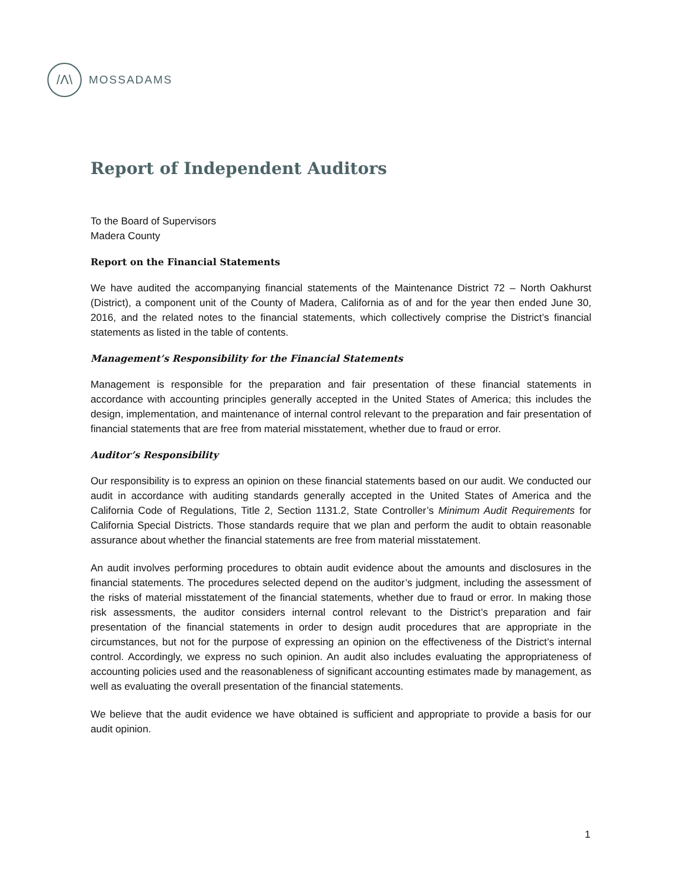/Λ\
MOSSADAMS
Report of Independent Auditors
To the Board of Supervisors
Madera County
Report on the Financial Statements
We have audited the accompanying financial statements of the Maintenance District 72 – North Oakhurst (District), a component unit of the County of Madera, California as of and for the year then ended June 30, 2016, and the related notes to the financial statements, which collectively comprise the District’s financial statements as listed in the table of contents.
Management’s Responsibility for the Financial Statements
Management is responsible for the preparation and fair presentation of these financial statements in accordance with accounting principles generally accepted in the United States of America; this includes the design, implementation, and maintenance of internal control relevant to the preparation and fair presentation of financial statements that are free from material misstatement, whether due to fraud or error.
Auditor’s Responsibility
Our responsibility is to express an opinion on these financial statements based on our audit. We conducted our audit in accordance with auditing standards generally accepted in the United States of America and the California Code of Regulations, Title 2, Section 1131.2, State Controller’s Minimum Audit Requirements for California Special Districts. Those standards require that we plan and perform the audit to obtain reasonable assurance about whether the financial statements are free from material misstatement.
An audit involves performing procedures to obtain audit evidence about the amounts and disclosures in the financial statements. The procedures selected depend on the auditor’s judgment, including the assessment of the risks of material misstatement of the financial statements, whether due to fraud or error. In making those risk assessments, the auditor considers internal control relevant to the District’s preparation and fair presentation of the financial statements in order to design audit procedures that are appropriate in the circumstances, but not for the purpose of expressing an opinion on the effectiveness of the District’s internal control. Accordingly, we express no such opinion. An audit also includes evaluating the appropriateness of accounting policies used and the reasonableness of significant accounting estimates made by management, as well as evaluating the overall presentation of the financial statements.
We believe that the audit evidence we have obtained is sufficient and appropriate to provide a basis for our audit opinion.
1